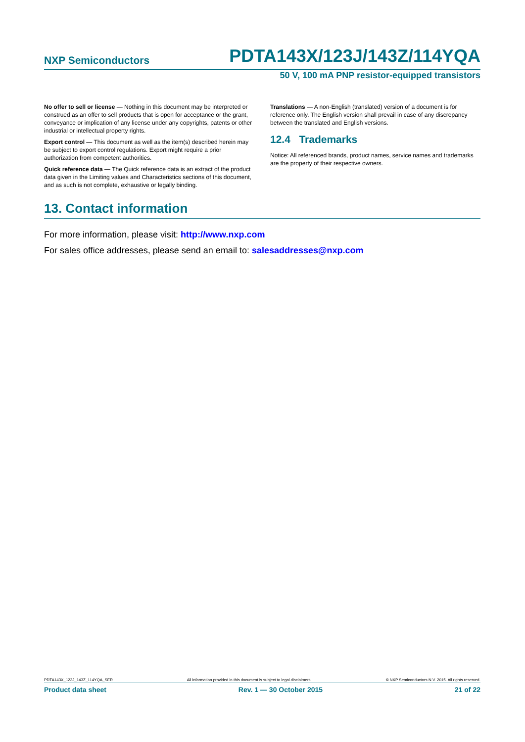NXP Semiconductors PDTA143X/123J/143Z/114YQA
50 V, 100 mA PNP resistor-equipped transistors
No offer to sell or license — Nothing in this document may be interpreted or construed as an offer to sell products that is open for acceptance or the grant, conveyance or implication of any license under any copyrights, patents or other industrial or intellectual property rights.
Export control — This document as well as the item(s) described herein may be subject to export control regulations. Export might require a prior authorization from competent authorities.
Quick reference data — The Quick reference data is an extract of the product data given in the Limiting values and Characteristics sections of this document, and as such is not complete, exhaustive or legally binding.
Translations — A non-English (translated) version of a document is for reference only. The English version shall prevail in case of any discrepancy between the translated and English versions.
12.4 Trademarks
Notice: All referenced brands, product names, service names and trademarks are the property of their respective owners.
13. Contact information
For more information, please visit: http://www.nxp.com
For sales office addresses, please send an email to: salesaddresses@nxp.com
PDTA143X_123J_143Z_114YQA_SER All information provided in this document is subject to legal disclaimers. © NXP Semiconductors N.V. 2015. All rights reserved.
Product data sheet Rev. 1 — 30 October 2015 21 of 22